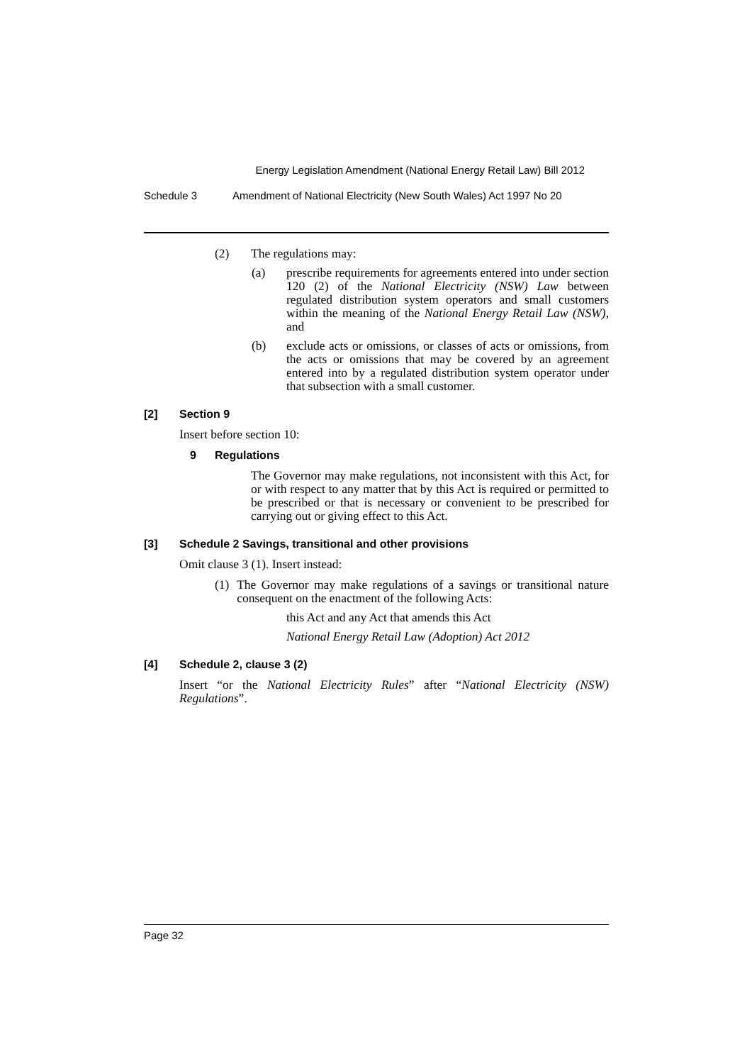Energy Legislation Amendment (National Energy Retail Law) Bill 2012
Schedule 3 Amendment of National Electricity (New South Wales) Act 1997 No 20
(2) The regulations may:
(a) prescribe requirements for agreements entered into under section 120 (2) of the National Electricity (NSW) Law between regulated distribution system operators and small customers within the meaning of the National Energy Retail Law (NSW), and
(b) exclude acts or omissions, or classes of acts or omissions, from the acts or omissions that may be covered by an agreement entered into by a regulated distribution system operator under that subsection with a small customer.
[2] Section 9
Insert before section 10:
9 Regulations
The Governor may make regulations, not inconsistent with this Act, for or with respect to any matter that by this Act is required or permitted to be prescribed or that is necessary or convenient to be prescribed for carrying out or giving effect to this Act.
[3] Schedule 2 Savings, transitional and other provisions
Omit clause 3 (1). Insert instead:
(1) The Governor may make regulations of a savings or transitional nature consequent on the enactment of the following Acts:
this Act and any Act that amends this Act
National Energy Retail Law (Adoption) Act 2012
[4] Schedule 2, clause 3 (2)
Insert “or the National Electricity Rules” after “National Electricity (NSW) Regulations”.
Page 32